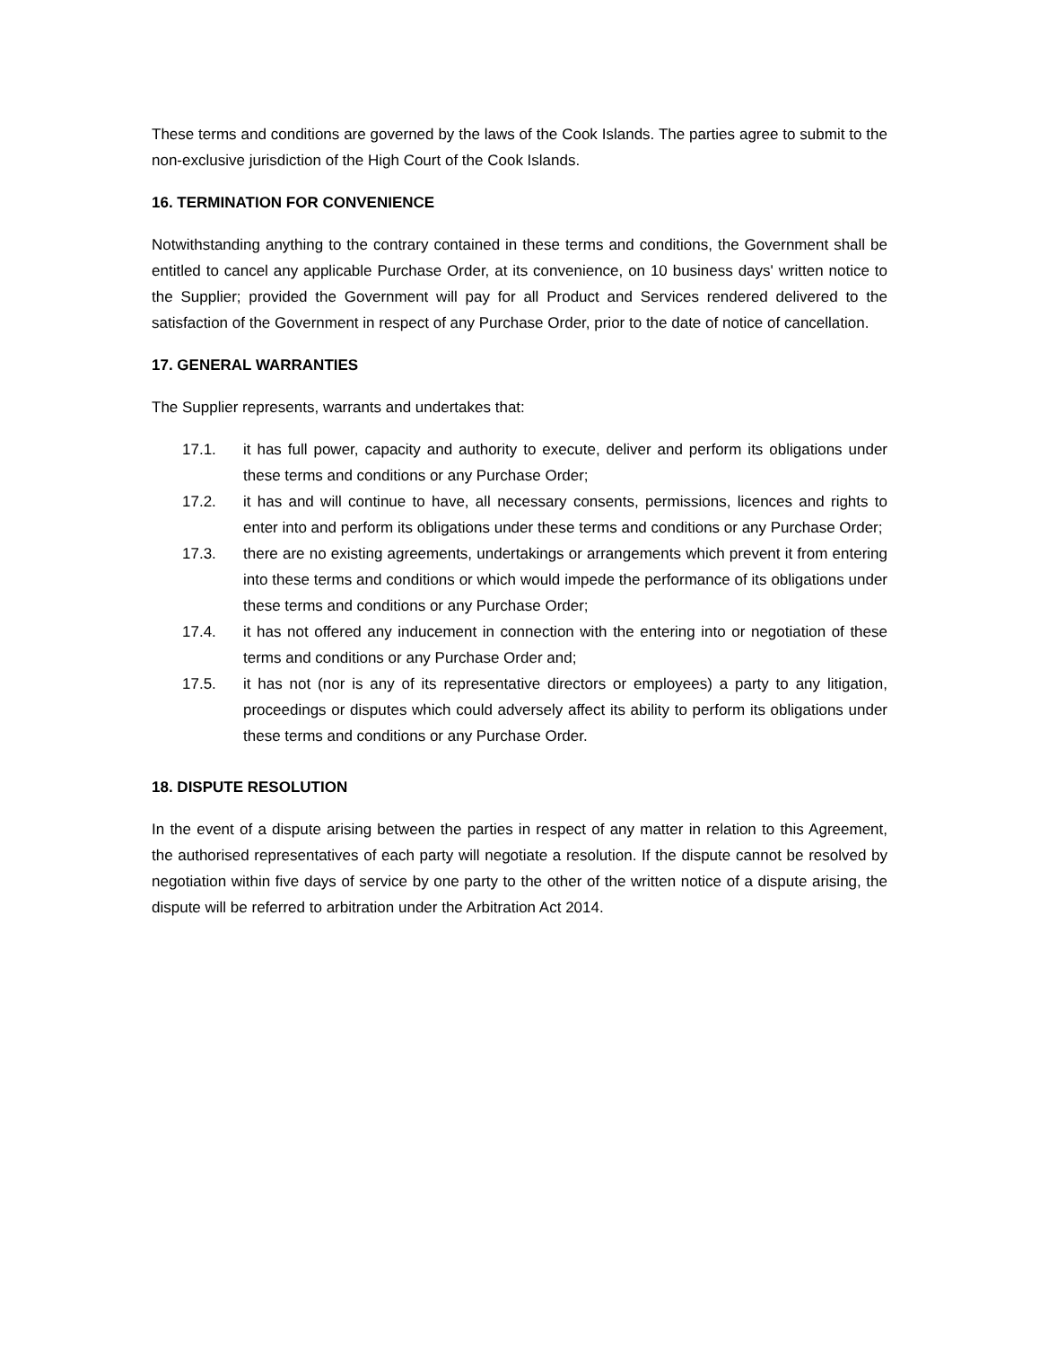These terms and conditions are governed by the laws of the Cook Islands. The parties agree to submit to the non-exclusive jurisdiction of the High Court of the Cook Islands.
16. TERMINATION FOR CONVENIENCE
Notwithstanding anything to the contrary contained in these terms and conditions, the Government shall be entitled to cancel any applicable Purchase Order, at its convenience, on 10 business days' written notice to the Supplier; provided the Government will pay for all Product and Services rendered delivered to the satisfaction of the Government in respect of any Purchase Order, prior to the date of notice of cancellation.
17. GENERAL WARRANTIES
The Supplier represents, warrants and undertakes that:
17.1. it has full power, capacity and authority to execute, deliver and perform its obligations under these terms and conditions or any Purchase Order;
17.2. it has and will continue to have, all necessary consents, permissions, licences and rights to enter into and perform its obligations under these terms and conditions or any Purchase Order;
17.3. there are no existing agreements, undertakings or arrangements which prevent it from entering into these terms and conditions or which would impede the performance of its obligations under these terms and conditions or any Purchase Order;
17.4. it has not offered any inducement in connection with the entering into or negotiation of these terms and conditions or any Purchase Order and;
17.5. it has not (nor is any of its representative directors or employees) a party to any litigation, proceedings or disputes which could adversely affect its ability to perform its obligations under these terms and conditions or any Purchase Order.
18. DISPUTE RESOLUTION
In the event of a dispute arising between the parties in respect of any matter in relation to this Agreement, the authorised representatives of each party will negotiate a resolution. If the dispute cannot be resolved by negotiation within five days of service by one party to the other of the written notice of a dispute arising, the dispute will be referred to arbitration under the Arbitration Act 2014.